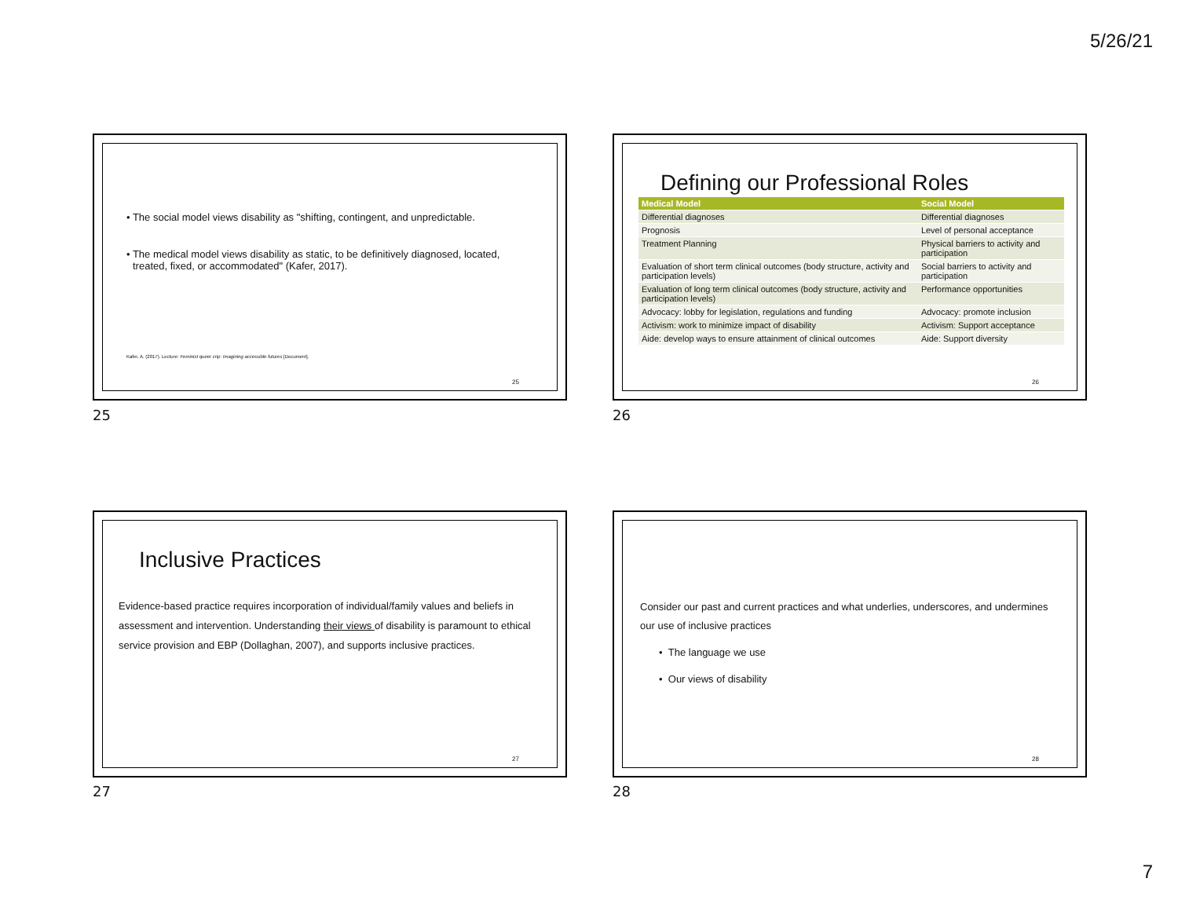5/26/21
• The social model views disability as "shifting, contingent, and unpredictable.
• The medical model views disability as static, to be definitively diagnosed, located, treated, fixed, or accommodated" (Kafer, 2017).
Kafer, A. (2017). Lecture: Feminist queer crip: Imagining accessible futures [Document].
25
25
Defining our Professional Roles
| Medical Model | Social Model |
| --- | --- |
| Differential diagnoses | Differential diagnoses |
| Prognosis | Level of personal acceptance |
| Treatment Planning | Physical barriers to activity and participation |
| Evaluation of short term clinical outcomes (body structure, activity and participation levels) | Social barriers to activity and participation |
| Evaluation of long term clinical outcomes (body structure, activity and participation levels) | Performance opportunities |
| Advocacy: lobby for legislation, regulations and funding | Advocacy: promote inclusion |
| Activism: work to minimize impact of disability | Activism: Support acceptance |
| Aide: develop ways to ensure attainment of clinical outcomes | Aide: Support diversity |
26
26
Inclusive Practices
Evidence-based practice requires incorporation of individual/family values and beliefs in assessment and intervention. Understanding their views of disability is paramount to ethical service provision and EBP (Dollaghan, 2007), and supports inclusive practices.
27
27
Consider our past and current practices and what underlies, underscores, and undermines our use of inclusive practices
• The language we use
• Our views of disability
28
28
7